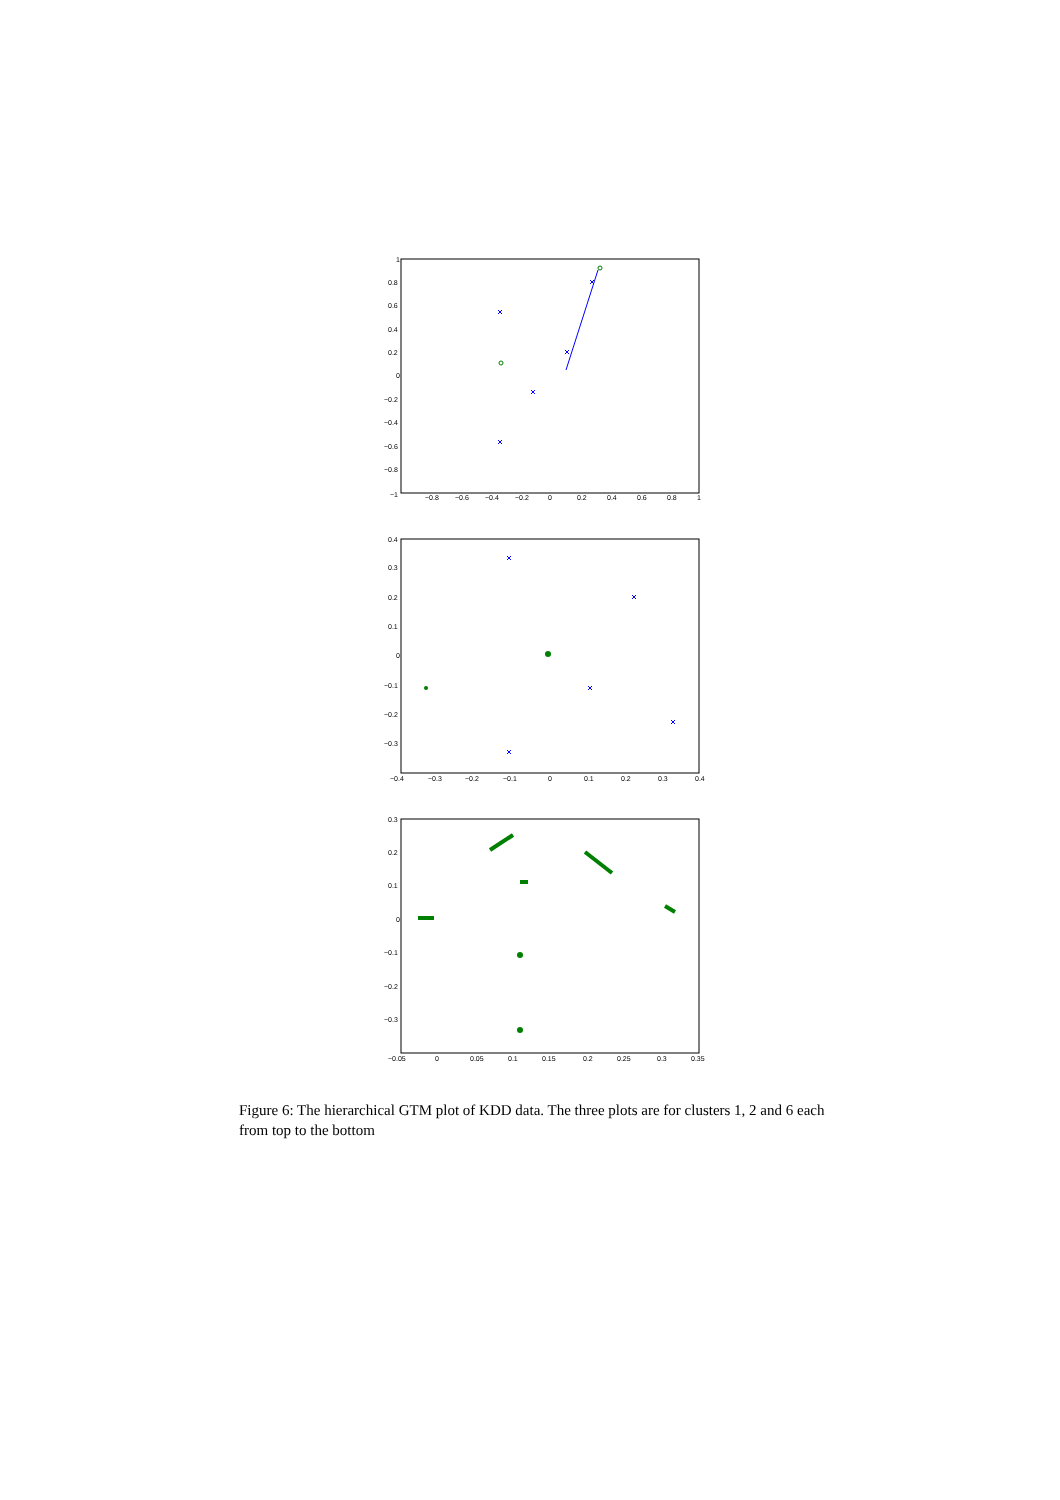−1
−0.8
−0.6
−0.4
−0.2
0
0.2
0.4
0.6
0.8
1
1
0.8
0.6
0.4
0.2
0
−0.2
−0.4
−0.6
−0.8
−0.4
−0.3
−0.2
−0.1
0
0.1
0.2
0.3
0.4
0.4
0.3
0.2
0.1
0
−0.1
−0.2
−0.3
−0.05
0
0.05
0.1
0.15
0.2
0.25
0.3
0.35
0.3
0.2
0.1
0
−0.1
−0.2
−0.3
Figure 6: The hierarchical GTM plot of KDD data. The three plots are for clusters 1, 2 and 6 each from top to the bottom